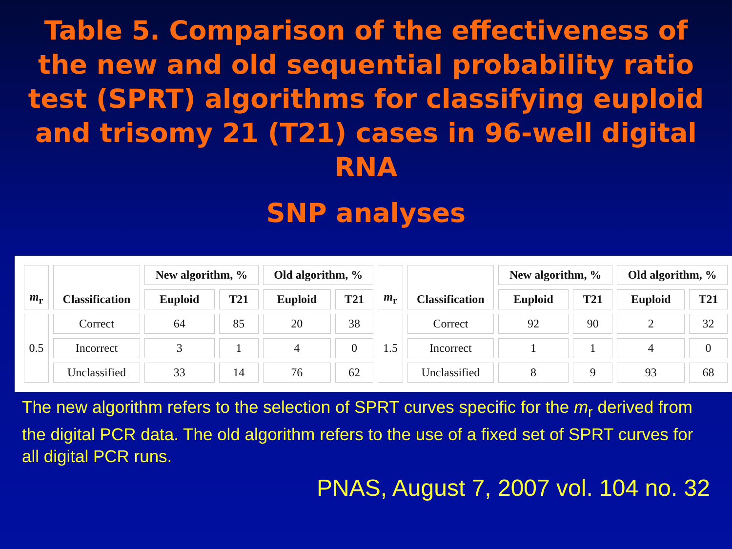Table 5. Comparison of the effectiveness of the new and old sequential probability ratio test (SPRT) algorithms for classifying euploid and trisomy 21 (T21) cases in 96-well digital RNA
SNP analyses
| m<sub>r</sub> | Classification | New algorithm, % | | Old algorithm, % | | m<sub>r</sub> | Classification | New algorithm, % | | Old algorithm, % | |
| --- | --- | --- | --- | --- | --- | --- | --- | --- | --- | --- | --- |
| | | Euploid | T21 | Euploid | T21 | | | Euploid | T21 | Euploid | T21 |
| 0.5 | Correct | 64 | 85 | 20 | 38 | 1.5 | Correct | 92 | 90 | 2 | 32 |
| | Incorrect | 3 | 1 | 4 | 0 | | Incorrect | 1 | 1 | 4 | 0 |
| | Unclassified | 33 | 14 | 76 | 62 | | Unclassified | 8 | 9 | 93 | 68 |
The new algorithm refers to the selection of SPRT curves specific for the m<sub>r</sub> derived from the digital PCR data. The old algorithm refers to the use of a fixed set of SPRT curves for all digital PCR runs.
PNAS, August 7, 2007 vol. 104 no. 32